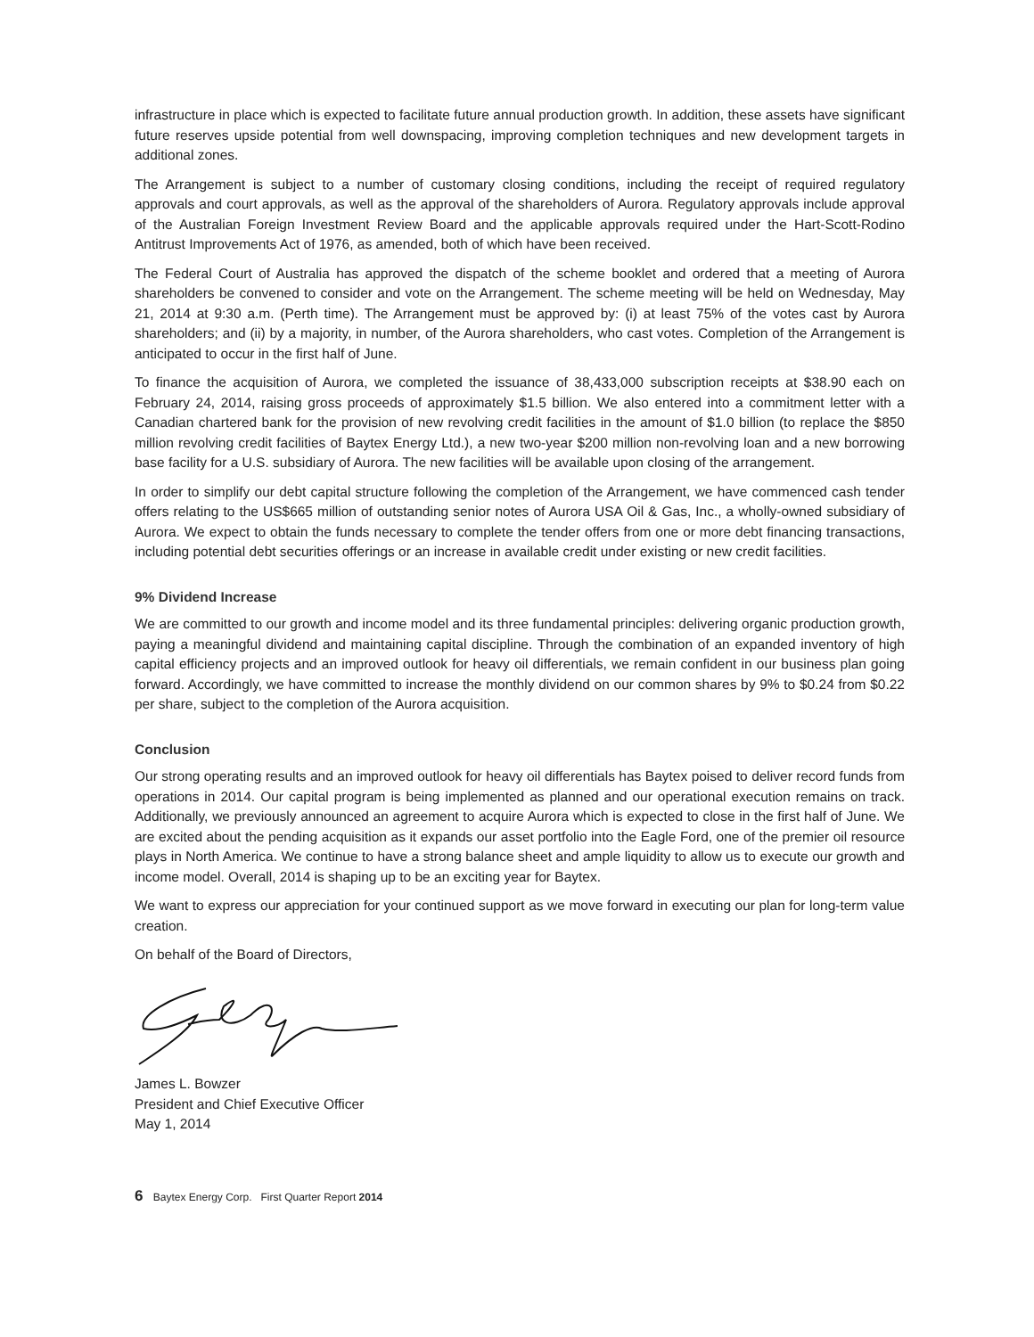infrastructure in place which is expected to facilitate future annual production growth. In addition, these assets have significant future reserves upside potential from well downspacing, improving completion techniques and new development targets in additional zones.
The Arrangement is subject to a number of customary closing conditions, including the receipt of required regulatory approvals and court approvals, as well as the approval of the shareholders of Aurora. Regulatory approvals include approval of the Australian Foreign Investment Review Board and the applicable approvals required under the Hart-Scott-Rodino Antitrust Improvements Act of 1976, as amended, both of which have been received.
The Federal Court of Australia has approved the dispatch of the scheme booklet and ordered that a meeting of Aurora shareholders be convened to consider and vote on the Arrangement. The scheme meeting will be held on Wednesday, May 21, 2014 at 9:30 a.m. (Perth time). The Arrangement must be approved by: (i) at least 75% of the votes cast by Aurora shareholders; and (ii) by a majority, in number, of the Aurora shareholders, who cast votes. Completion of the Arrangement is anticipated to occur in the first half of June.
To finance the acquisition of Aurora, we completed the issuance of 38,433,000 subscription receipts at $38.90 each on February 24, 2014, raising gross proceeds of approximately $1.5 billion. We also entered into a commitment letter with a Canadian chartered bank for the provision of new revolving credit facilities in the amount of $1.0 billion (to replace the $850 million revolving credit facilities of Baytex Energy Ltd.), a new two-year $200 million non-revolving loan and a new borrowing base facility for a U.S. subsidiary of Aurora. The new facilities will be available upon closing of the arrangement.
In order to simplify our debt capital structure following the completion of the Arrangement, we have commenced cash tender offers relating to the US$665 million of outstanding senior notes of Aurora USA Oil & Gas, Inc., a wholly-owned subsidiary of Aurora. We expect to obtain the funds necessary to complete the tender offers from one or more debt financing transactions, including potential debt securities offerings or an increase in available credit under existing or new credit facilities.
9% Dividend Increase
We are committed to our growth and income model and its three fundamental principles: delivering organic production growth, paying a meaningful dividend and maintaining capital discipline. Through the combination of an expanded inventory of high capital efficiency projects and an improved outlook for heavy oil differentials, we remain confident in our business plan going forward. Accordingly, we have committed to increase the monthly dividend on our common shares by 9% to $0.24 from $0.22 per share, subject to the completion of the Aurora acquisition.
Conclusion
Our strong operating results and an improved outlook for heavy oil differentials has Baytex poised to deliver record funds from operations in 2014. Our capital program is being implemented as planned and our operational execution remains on track. Additionally, we previously announced an agreement to acquire Aurora which is expected to close in the first half of June. We are excited about the pending acquisition as it expands our asset portfolio into the Eagle Ford, one of the premier oil resource plays in North America. We continue to have a strong balance sheet and ample liquidity to allow us to execute our growth and income model. Overall, 2014 is shaping up to be an exciting year for Baytex.
We want to express our appreciation for your continued support as we move forward in executing our plan for long-term value creation.
On behalf of the Board of Directors,
James L. Bowzer
President and Chief Executive Officer
May 1, 2014
6 Baytex Energy Corp. First Quarter Report 2014